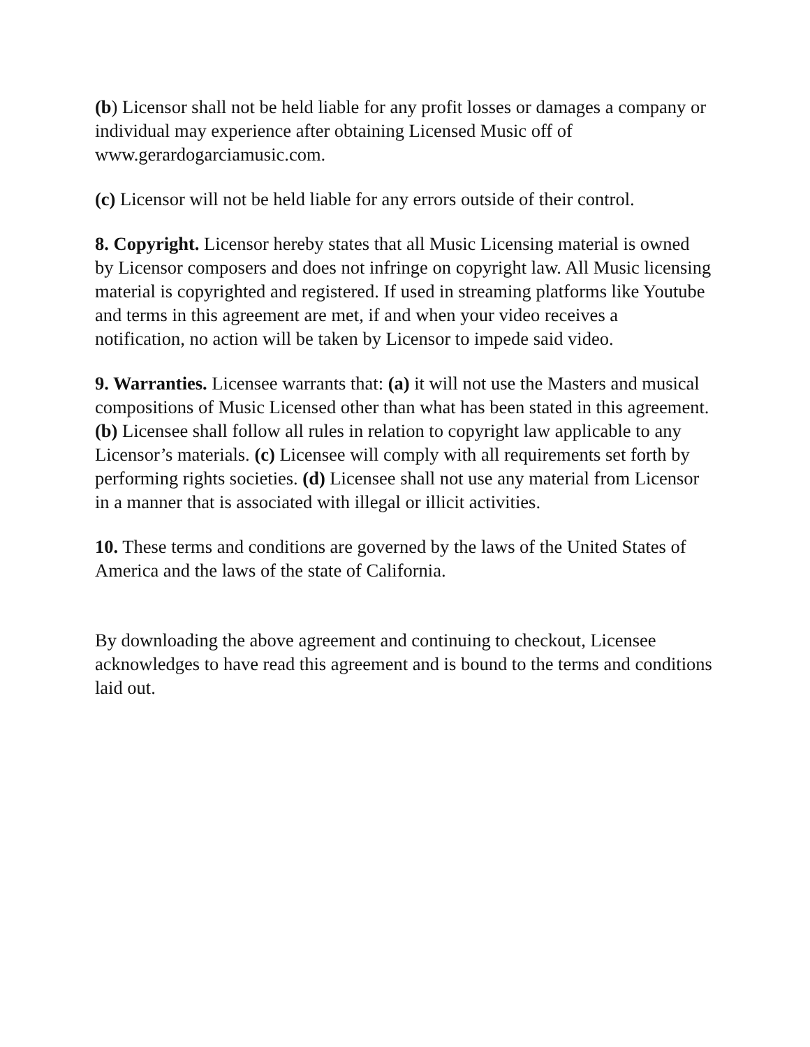(b) Licensor shall not be held liable for any profit losses or damages a company or individual may experience after obtaining Licensed Music off of www.gerardogarciamusic.com.
(c) Licensor will not be held liable for any errors outside of their control.
8. Copyright. Licensor hereby states that all Music Licensing material is owned by Licensor composers and does not infringe on copyright law. All Music licensing material is copyrighted and registered. If used in streaming platforms like Youtube and terms in this agreement are met, if and when your video receives a notification, no action will be taken by Licensor to impede said video.
9. Warranties. Licensee warrants that: (a) it will not use the Masters and musical compositions of Music Licensed other than what has been stated in this agreement. (b) Licensee shall follow all rules in relation to copyright law applicable to any Licensor’s materials. (c) Licensee will comply with all requirements set forth by performing rights societies. (d) Licensee shall not use any material from Licensor in a manner that is associated with illegal or illicit activities.
10. These terms and conditions are governed by the laws of the United States of America and the laws of the state of California.
By downloading the above agreement and continuing to checkout, Licensee acknowledges to have read this agreement and is bound to the terms and conditions laid out.